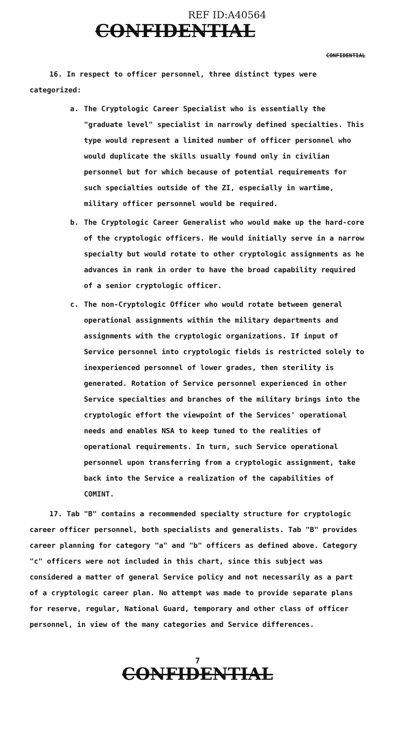REF ID:A40564
CONFIDENTIAL
CONFIDENTIAL
16. In respect to officer personnel, three distinct types were categorized:
a. The Cryptologic Career Specialist who is essentially the "graduate level" specialist in narrowly defined specialties. This type would represent a limited number of officer personnel who would duplicate the skills usually found only in civilian personnel but for which because of potential requirements for such specialties outside of the ZI, especially in wartime, military officer personnel would be required.
b. The Cryptologic Career Generalist who would make up the hard-core of the cryptologic officers. He would initially serve in a narrow specialty but would rotate to other cryptologic assignments as he advances in rank in order to have the broad capability required of a senior cryptologic officer.
c. The non-Cryptologic Officer who would rotate between general operational assignments within the military departments and assignments with the cryptologic organizations. If input of Service personnel into cryptologic fields is restricted solely to inexperienced personnel of lower grades, then sterility is generated. Rotation of Service personnel experienced in other Service specialties and branches of the military brings into the cryptologic effort the viewpoint of the Services' operational needs and enables NSA to keep tuned to the realities of operational requirements. In turn, such Service operational personnel upon transferring from a cryptologic assignment, take back into the Service a realization of the capabilities of COMINT.
17. Tab "B" contains a recommended specialty structure for cryptologic career officer personnel, both specialists and generalists. Tab "B" provides career planning for category "a" and "b" officers as defined above. Category "c" officers were not included in this chart, since this subject was considered a matter of general Service policy and not necessarily as a part of a cryptologic career plan. No attempt was made to provide separate plans for reserve, regular, National Guard, temporary and other class of officer personnel, in view of the many categories and Service differences.
7
CONFIDENTIAL